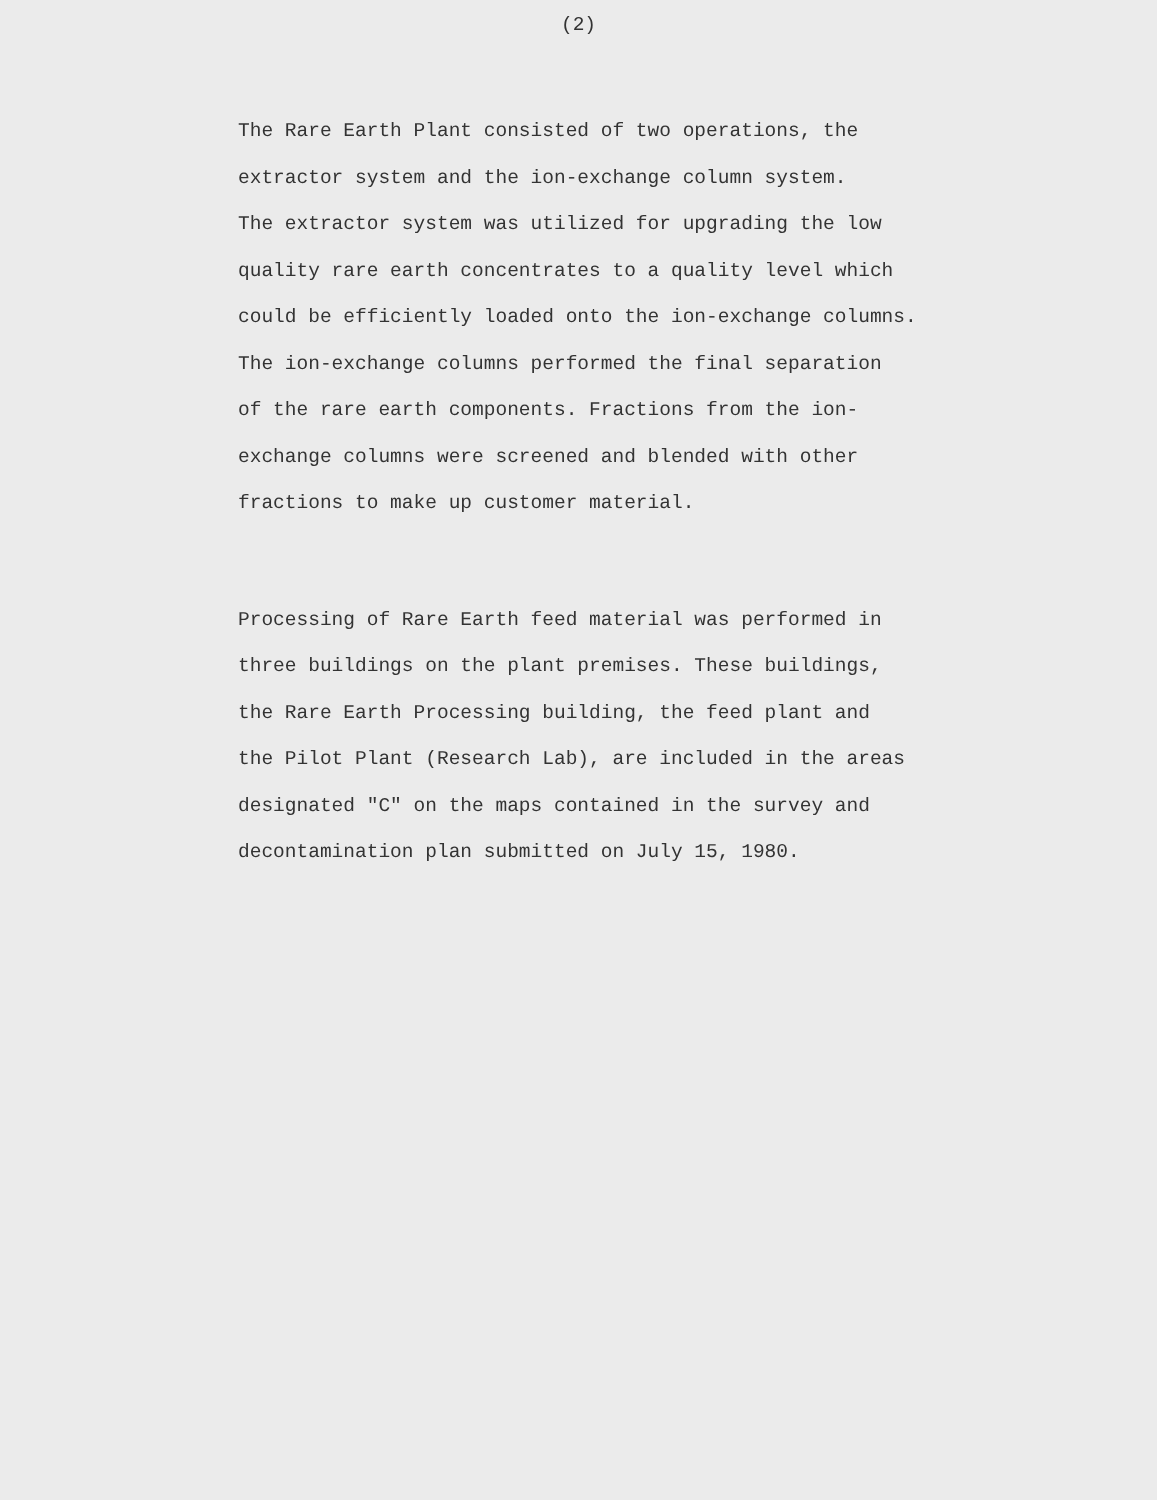(2)
The Rare Earth Plant consisted of two operations, the
extractor system and the ion-exchange column system.
The extractor system was utilized for upgrading the low
quality rare earth concentrates to a quality level which
could be efficiently loaded onto the ion-exchange columns.
The ion-exchange columns performed the final separation
of the rare earth components. Fractions from the ion-
exchange columns were screened and blended with other
fractions to make up customer material.
Processing of Rare Earth feed material was performed in
three buildings on the plant premises. These buildings,
the Rare Earth Processing building, the feed plant and
the Pilot Plant (Research Lab), are included in the areas
designated "C" on the maps contained in the survey and
decontamination plan submitted on July 15, 1980.